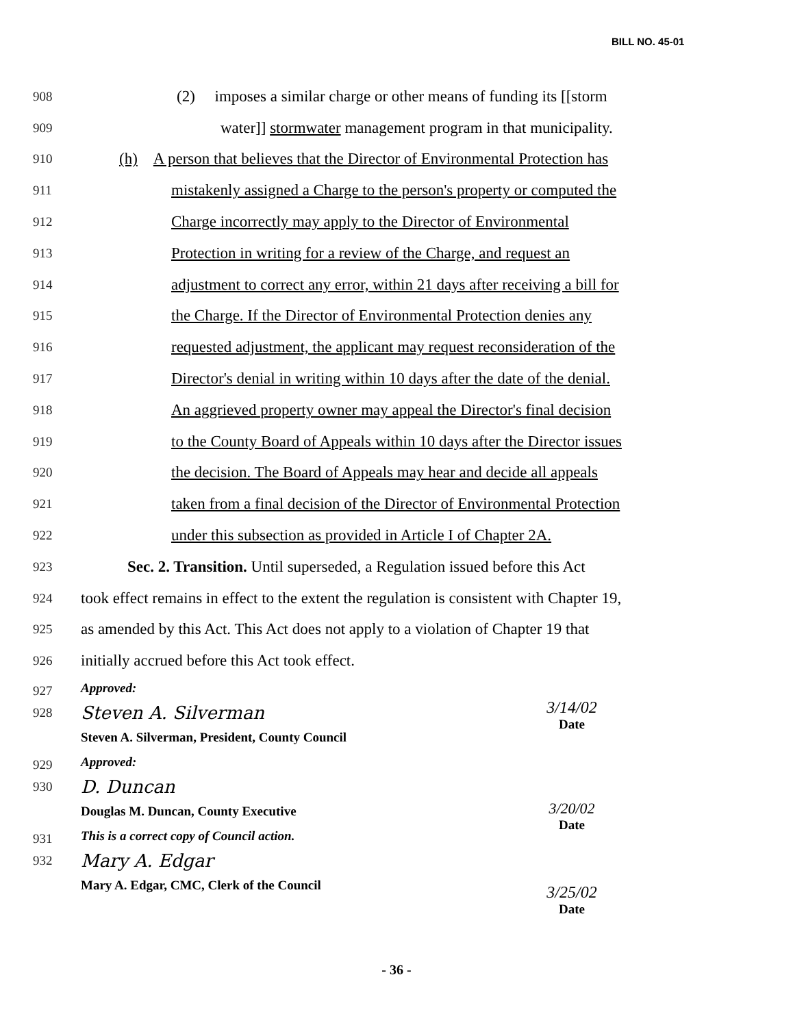BILL NO. 45-01
908 (2) imposes a similar charge or other means of funding its [[storm
909 water]] stormwater management program in that municipality.
910 (h) A person that believes that the Director of Environmental Protection has
911 mistakenly assigned a Charge to the person's property or computed the
912 Charge incorrectly may apply to the Director of Environmental
913 Protection in writing for a review of the Charge, and request an
914 adjustment to correct any error, within 21 days after receiving a bill for
915 the Charge. If the Director of Environmental Protection denies any
916 requested adjustment, the applicant may request reconsideration of the
917 Director's denial in writing within 10 days after the date of the denial.
918 An aggrieved property owner may appeal the Director's final decision
919 to the County Board of Appeals within 10 days after the Director issues
920 the decision. The Board of Appeals may hear and decide all appeals
921 taken from a final decision of the Director of Environmental Protection
922 under this subsection as provided in Article I of Chapter 2A.
923 Sec. 2. Transition. Until superseded, a Regulation issued before this Act
924 took effect remains in effect to the extent the regulation is consistent with Chapter 19,
925 as amended by this Act. This Act does not apply to a violation of Chapter 19 that
926 initially accrued before this Act took effect.
927 Approved:
928
Steven A. Silverman
Steven A. Silverman, President, County Council
929 Approved:
930
D. Duncan
Douglas M. Duncan, County Executive
931 This is a correct copy of Council action.
932
Mary A. Edgar
Mary A. Edgar, CMC, Clerk of the Council
3/14/02
Date
3/20/02
Date
3/25/02
Date
- 36 -